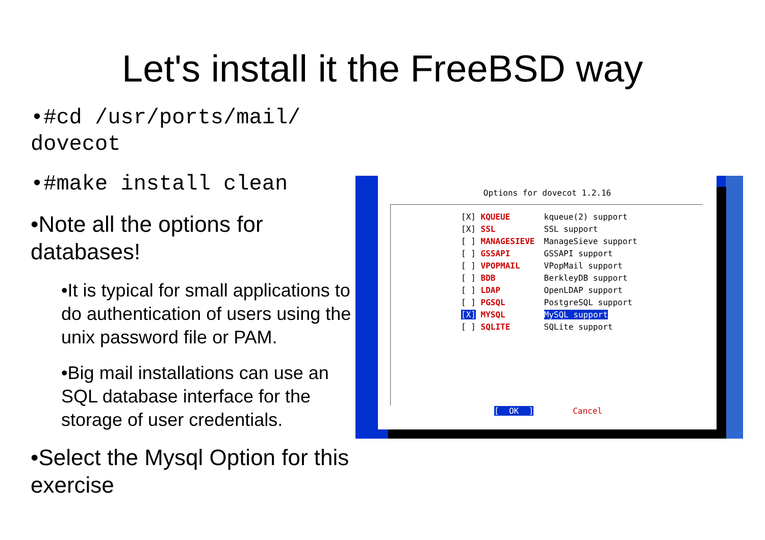Let's install it the FreeBSD way
•#cd /usr/ports/mail/ dovecot
•#make install clean
•Note all the options for databases!
•It is typical for small applications to do authentication of users using the unix password file or PAM.
•Big mail installations can use an SQL database interface for the storage of user credentials.
•Select the Mysql Option for this exercise
Options for dovecot 1.2.16
[X] KQUEUE kqueue(2) support
[X] SSL SSL support
[ ] MANAGESIEVE ManageSieve support
[ ] GSSAPI GSSAPI support
[ ] VPOPMAIL VPopMail support
[ ] BDB BerkleyDB support
[ ] LDAP OpenLDAP support
[ ] PGSQL PostgreSQL support
[X] MYSQL MySQL support
[ ] SQLITE SQLite support
[ OK ] Cancel